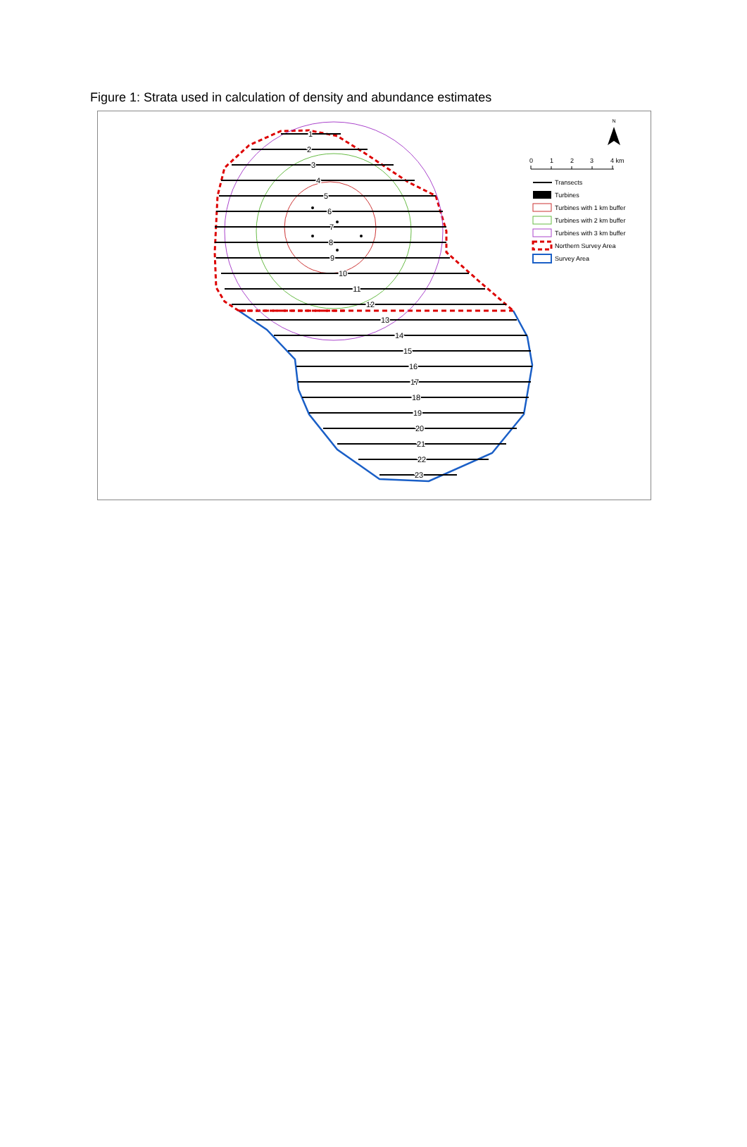Figure 1: Strata used in calculation of density and abundance estimates
1
2
3
4
5
6
7
8
9
10
11
12
13
14
15
16
17
18
19
20
21
22
23
N
0
1
2
3
4 km
Transects
Turbines
Turbines with 1 km buffer
Turbines with 2 km buffer
Turbines with 3 km buffer
Northern Survey Area
Survey Area